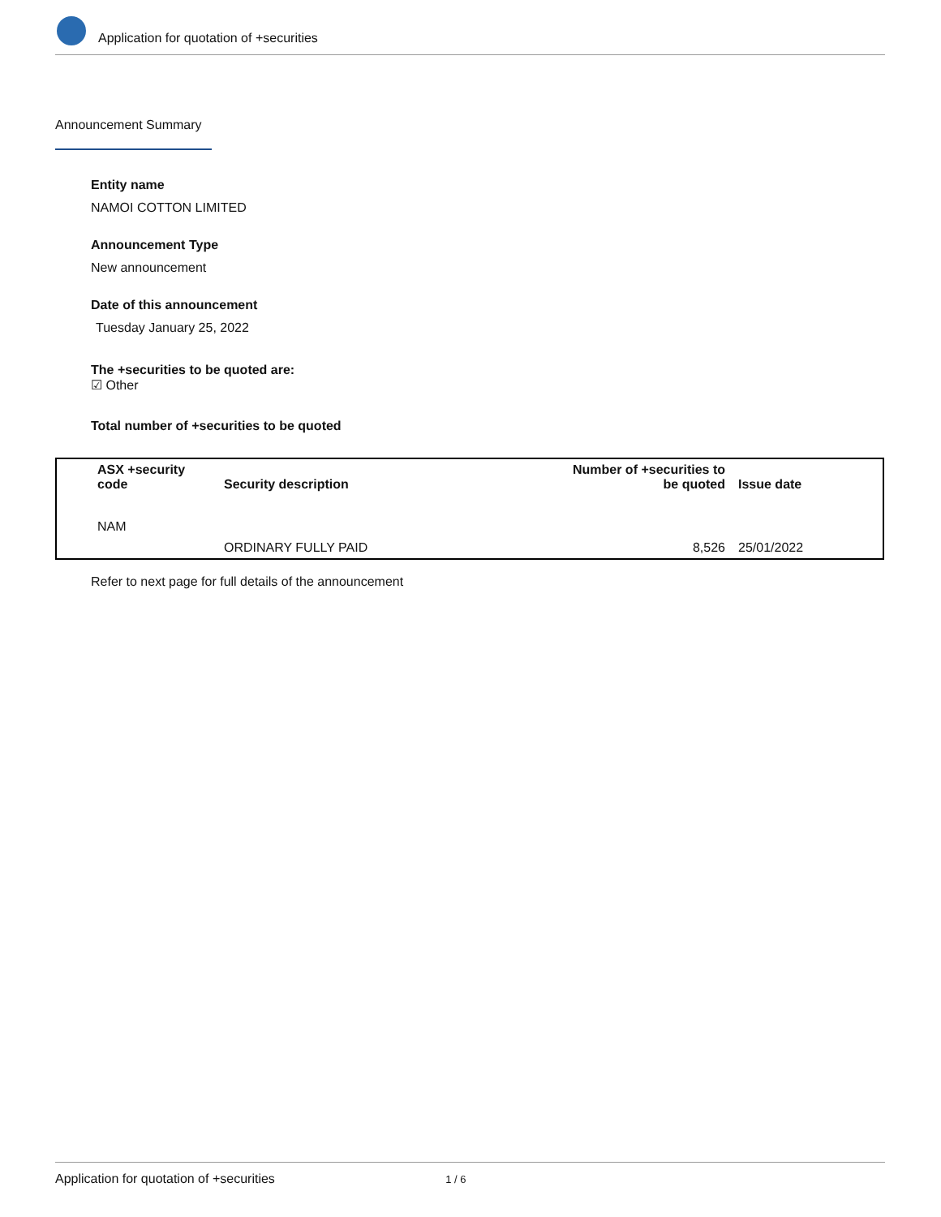Application for quotation of +securities
Announcement Summary
Entity name
NAMOI COTTON LIMITED
Announcement Type
New announcement
Date of this announcement
Tuesday January 25, 2022
The +securities to be quoted are:
☑ Other
Total number of +securities to be quoted
| ASX +security code | Security description | Number of +securities to be quoted | Issue date |
| --- | --- | --- | --- |
| NAM | ORDINARY FULLY PAID | 8,526 | 25/01/2022 |
Refer to next page for full details of the announcement
Application for quotation of +securities 1 / 6